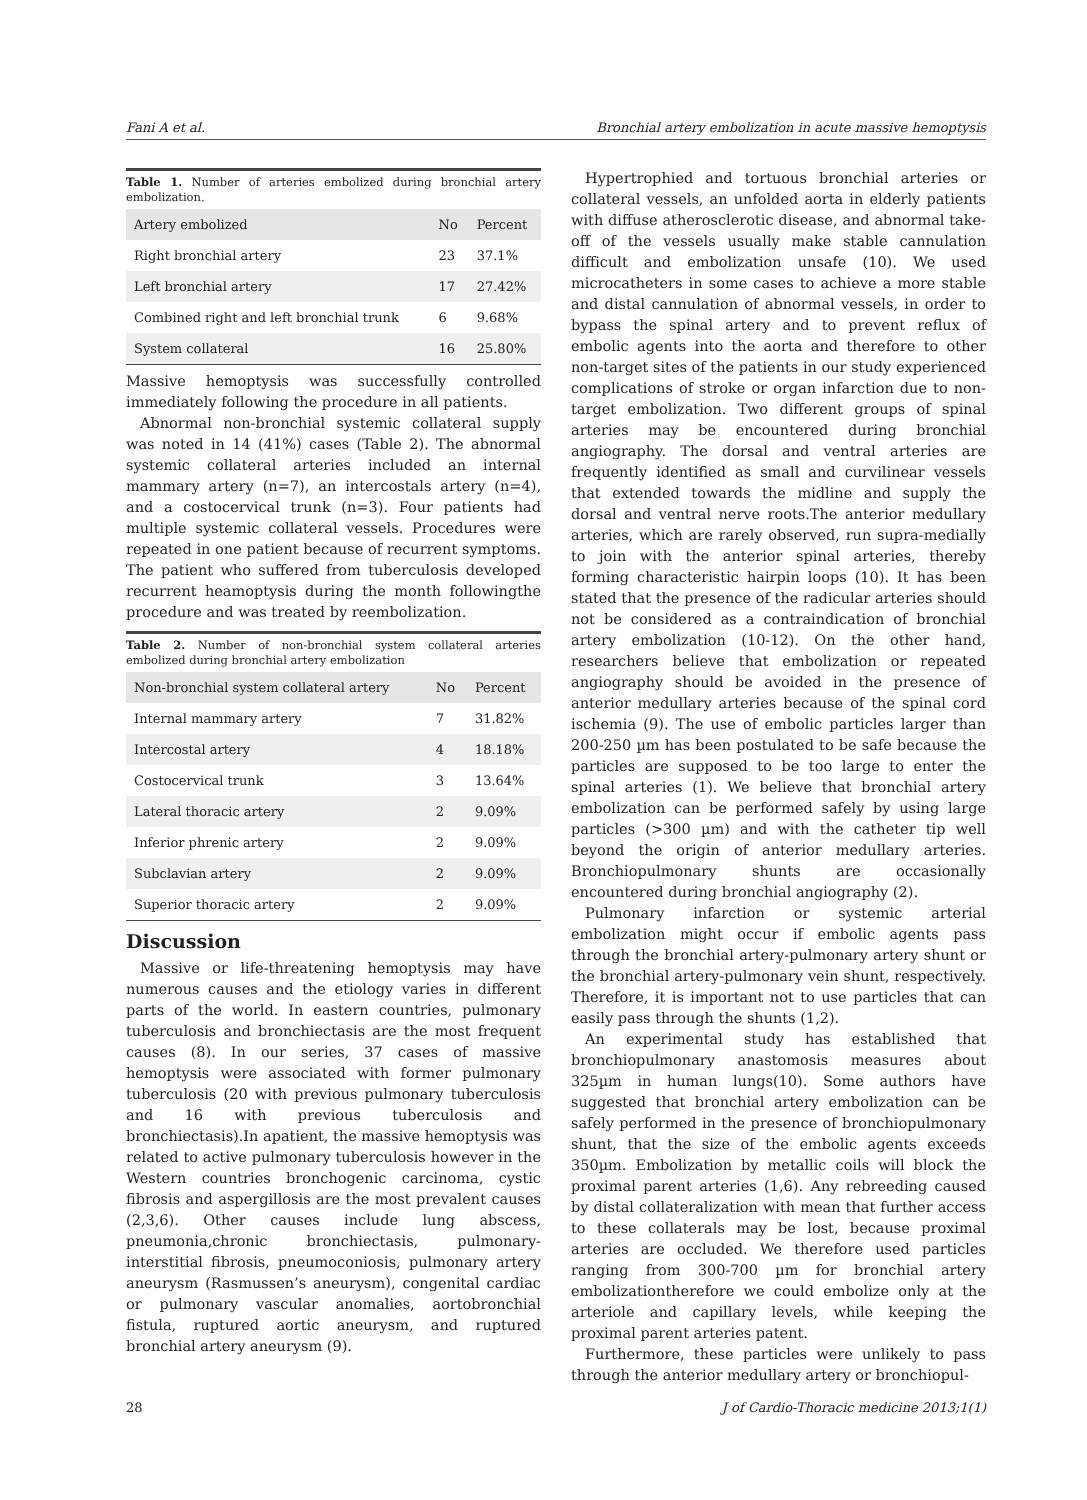Fani A et al. Bronchial artery embolization in acute massive hemoptysis
Table 1. Number of arteries embolized during bronchial artery embolization.
| Artery embolized | No | Percent |
| --- | --- | --- |
| Right bronchial artery | 23 | 37.1% |
| Left bronchial artery | 17 | 27.42% |
| Combined right and left bronchial trunk | 6 | 9.68% |
| System collateral | 16 | 25.80% |
Massive hemoptysis was successfully controlled immediately following the procedure in all patients.
Abnormal non-bronchial systemic collateral supply was noted in 14 (41%) cases (Table 2). The abnormal systemic collateral arteries included an internal mammary artery (n=7), an intercostals artery (n=4), and a costocervical trunk (n=3). Four patients had multiple systemic collateral vessels. Procedures were repeated in one patient because of recurrent symptoms. The patient who suffered from tuberculosis developed recurrent heamoptysis during the month followingthe procedure and was treated by reembolization.
Table 2. Number of non-bronchial system collateral arteries embolized during bronchial artery embolization
| Non-bronchial system collateral artery | No | Percent |
| --- | --- | --- |
| Internal mammary artery | 7 | 31.82% |
| Intercostal artery | 4 | 18.18% |
| Costocervical trunk | 3 | 13.64% |
| Lateral thoracic artery | 2 | 9.09% |
| Inferior phrenic artery | 2 | 9.09% |
| Subclavian artery | 2 | 9.09% |
| Superior thoracic artery | 2 | 9.09% |
Discussion
Massive or life-threatening hemoptysis may have numerous causes and the etiology varies in different parts of the world. In eastern countries, pulmonary tuberculosis and bronchiectasis are the most frequent causes (8). In our series, 37 cases of massive hemoptysis were associated with former pulmonary tuberculosis (20 with previous pulmonary tuberculosis and 16 with previous tuberculosis and bronchiectasis).In apatient, the massive hemoptysis was related to active pulmonary tuberculosis however in the Western countries bronchogenic carcinoma, cystic fibrosis and aspergillosis are the most prevalent causes (2,3,6). Other causes include lung abscess, pneumonia,chronic bronchiectasis, pulmonary-interstitial fibrosis, pneumoconiosis, pulmonary artery aneurysm (Rasmussen’s aneurysm), congenital cardiac or pulmonary vascular anomalies, aortobronchial fistula, ruptured aortic aneurysm, and ruptured bronchial artery aneurysm (9).
Hypertrophied and tortuous bronchial arteries or collateral vessels, an unfolded aorta in elderly patients with diffuse atherosclerotic disease, and abnormal take-off of the vessels usually make stable cannulation difficult and embolization unsafe (10). We used microcatheters in some cases to achieve a more stable and distal cannulation of abnormal vessels, in order to bypass the spinal artery and to prevent reflux of embolic agents into the aorta and therefore to other non-target sites of the patients in our study experienced complications of stroke or organ infarction due to non-target embolization. Two different groups of spinal arteries may be encountered during bronchial angiography. The dorsal and ventral arteries are frequently identified as small and curvilinear vessels that extended towards the midline and supply the dorsal and ventral nerve roots.The anterior medullary arteries, which are rarely observed, run supra-medially to join with the anterior spinal arteries, thereby forming characteristic hairpin loops (10). It has been stated that the presence of the radicular arteries should not be considered as a contraindication of bronchial artery embolization (10-12). On the other hand, researchers believe that embolization or repeated angiography should be avoided in the presence of anterior medullary arteries because of the spinal cord ischemia (9). The use of embolic particles larger than 200-250 µm has been postulated to be safe because the particles are supposed to be too large to enter the spinal arteries (1). We believe that bronchial artery embolization can be performed safely by using large particles (>300 µm) and with the catheter tip well beyond the origin of anterior medullary arteries. Bronchiopulmonary shunts are occasionally encountered during bronchial angiography (2).
Pulmonary infarction or systemic arterial embolization might occur if embolic agents pass through the bronchial artery-pulmonary artery shunt or the bronchial artery-pulmonary vein shunt, respectively. Therefore, it is important not to use particles that can easily pass through the shunts (1,2).
An experimental study has established that bronchiopulmonary anastomosis measures about 325µm in human lungs(10). Some authors have suggested that bronchial artery embolization can be safely performed in the presence of bronchiopulmonary shunt, that the size of the embolic agents exceeds 350µm. Embolization by metallic coils will block the proximal parent arteries (1,6). Any rebreeding caused by distal collateralization with mean that further access to these collaterals may be lost, because proximal arteries are occluded. We therefore used particles ranging from 300-700 µm for bronchial artery embolizationtherefore we could embolize only at the arteriole and capillary levels, while keeping the proximal parent arteries patent.
Furthermore, these particles were unlikely to pass through the anterior medullary artery or bronchiopul-
28 J of Cardio-Thoracic medicine 2013;1(1)